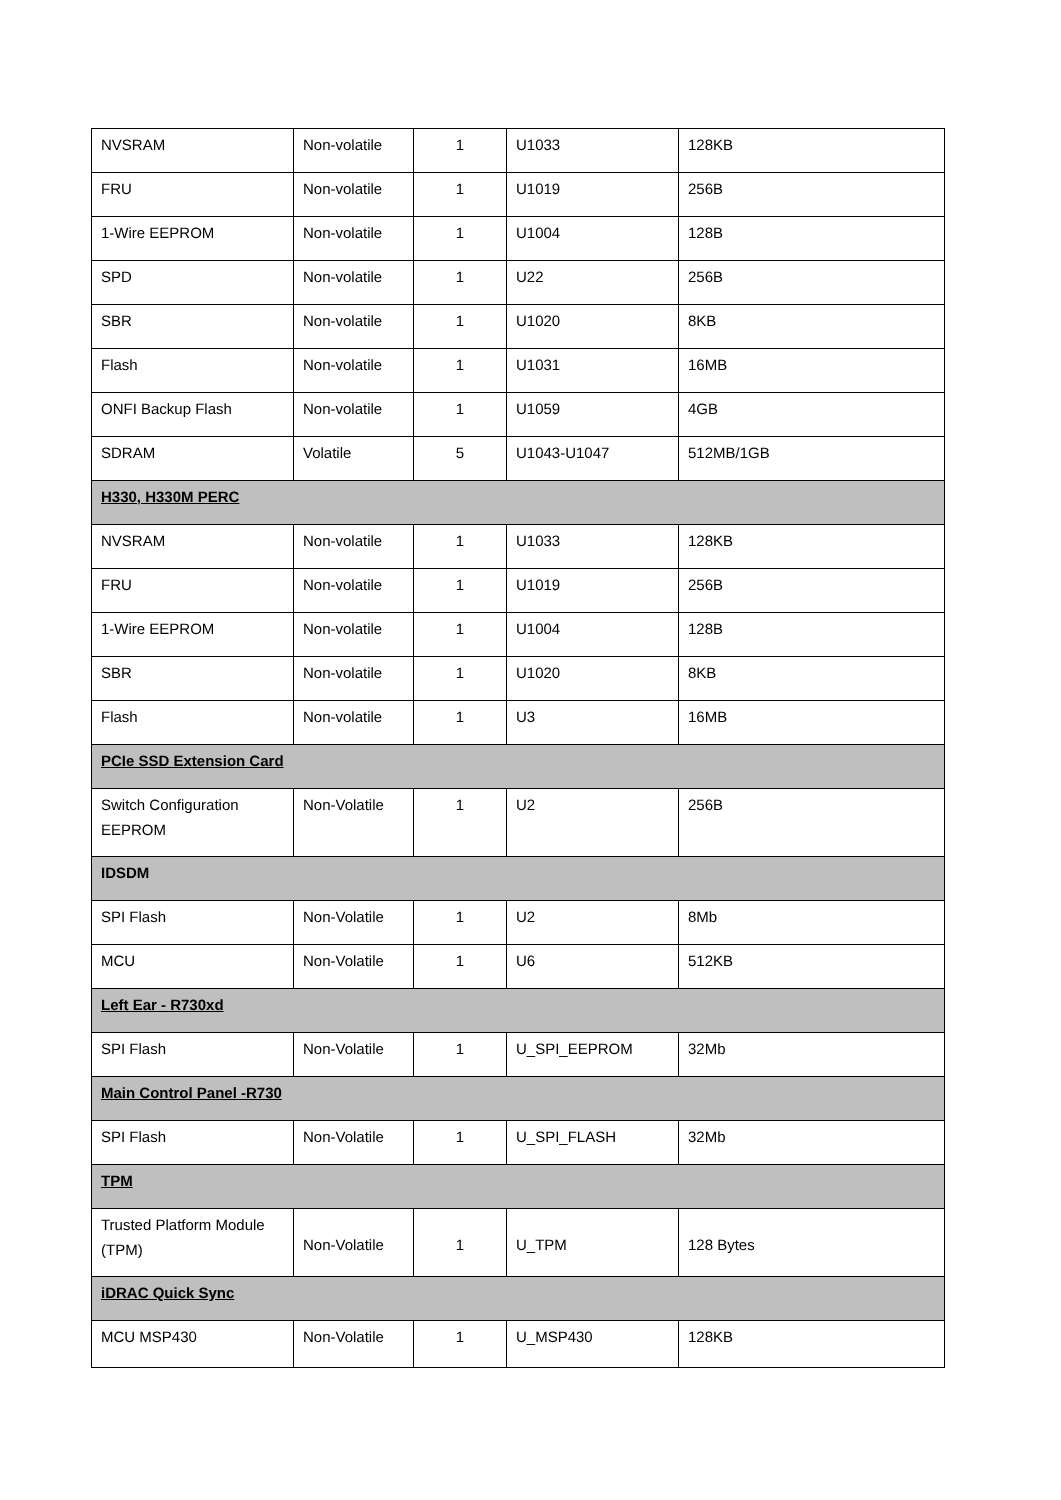| NVSRAM | Non-volatile | 1 | U1033 | 128KB |
| FRU | Non-volatile | 1 | U1019 | 256B |
| 1-Wire EEPROM | Non-volatile | 1 | U1004 | 128B |
| SPD | Non-volatile | 1 | U22 | 256B |
| SBR | Non-volatile | 1 | U1020 | 8KB |
| Flash | Non-volatile | 1 | U1031 | 16MB |
| ONFI Backup Flash | Non-volatile | 1 | U1059 | 4GB |
| SDRAM | Volatile | 5 | U1043-U1047 | 512MB/1GB |
| H330, H330M PERC | | | | |
| NVSRAM | Non-volatile | 1 | U1033 | 128KB |
| FRU | Non-volatile | 1 | U1019 | 256B |
| 1-Wire EEPROM | Non-volatile | 1 | U1004 | 128B |
| SBR | Non-volatile | 1 | U1020 | 8KB |
| Flash | Non-volatile | 1 | U3 | 16MB |
| PCIe SSD Extension Card | | | | |
| Switch Configuration EEPROM | Non-Volatile | 1 | U2 | 256B |
| IDSDM | | | | |
| SPI Flash | Non-Volatile | 1 | U2 | 8Mb |
| MCU | Non-Volatile | 1 | U6 | 512KB |
| Left Ear - R730xd | | | | |
| SPI Flash | Non-Volatile | 1 | U_SPI_EEPROM | 32Mb |
| Main Control Panel -R730 | | | | |
| SPI Flash | Non-Volatile | 1 | U_SPI_FLASH | 32Mb |
| TPM | | | | |
| Trusted Platform Module (TPM) | Non-Volatile | 1 | U_TPM | 128 Bytes |
| iDRAC Quick Sync | | | | |
| MCU MSP430 | Non-Volatile | 1 | U_MSP430 | 128KB |